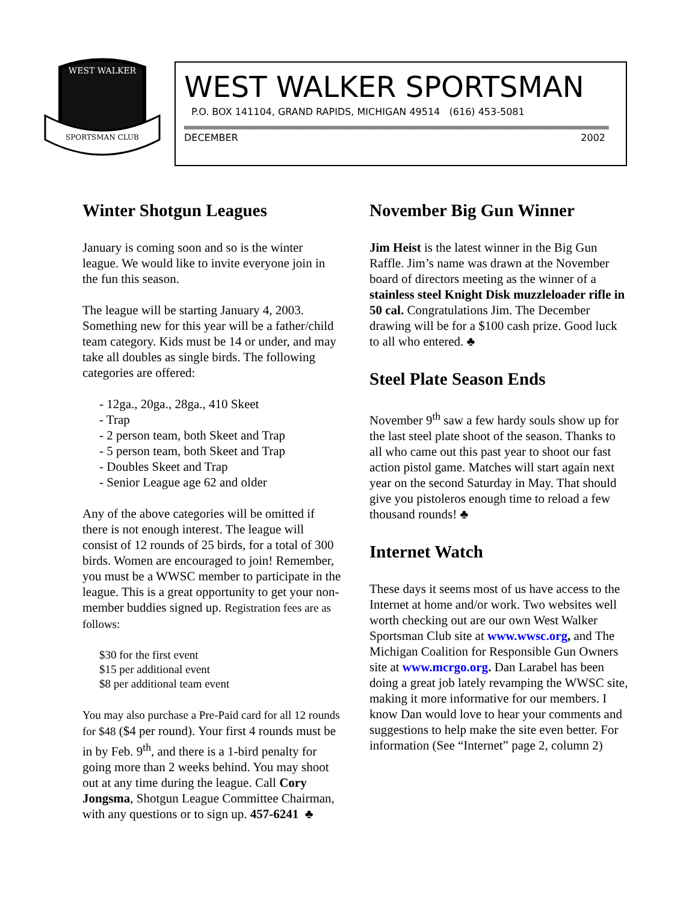WEST WALKER
SPORTSMAN CLUB
WEST WALKER SPORTSMAN
P.O. BOX 141104, GRAND RAPIDS, MICHIGAN 49514 (616) 453-5081
DECEMBER 2002
Winter Shotgun Leagues
January is coming soon and so is the winter league. We would like to invite everyone join in the fun this season.
The league will be starting January 4, 2003. Something new for this year will be a father/child team category. Kids must be 14 or under, and may take all doubles as single birds. The following categories are offered:
- 12ga., 20ga., 28ga., 410 Skeet
- Trap
- 2 person team, both Skeet and Trap
- 5 person team, both Skeet and Trap
- Doubles Skeet and Trap
- Senior League age 62 and older
Any of the above categories will be omitted if there is not enough interest. The league will consist of 12 rounds of 25 birds, for a total of 300 birds. Women are encouraged to join! Remember, you must be a WWSC member to participate in the league. This is a great opportunity to get your non-member buddies signed up. Registration fees are as follows:
$30 for the first event
$15 per additional event
$8 per additional team event
You may also purchase a Pre-Paid card for all 12 rounds for $48 ($4 per round). Your first 4 rounds must be in by Feb. 9<sup>th</sup>, and there is a 1-bird penalty for going more than 2 weeks behind. You may shoot out at any time during the league. Call Cory Jongsma, Shotgun League Committee Chairman, with any questions or to sign up. 457-6241 ♣
November Big Gun Winner
Jim Heist is the latest winner in the Big Gun Raffle. Jim’s name was drawn at the November board of directors meeting as the winner of a stainless steel Knight Disk muzzleloader rifle in 50 cal. Congratulations Jim. The December drawing will be for a $100 cash prize. Good luck to all who entered. ♣
Steel Plate Season Ends
November 9<sup>th</sup> saw a few hardy souls show up for the last steel plate shoot of the season. Thanks to all who came out this past year to shoot our fast action pistol game. Matches will start again next year on the second Saturday in May. That should give you pistoleros enough time to reload a few thousand rounds! ♣
Internet Watch
These days it seems most of us have access to the Internet at home and/or work. Two websites well worth checking out are our own West Walker Sportsman Club site at www.wwsc.org, and The Michigan Coalition for Responsible Gun Owners site at www.mcrgo.org. Dan Larabel has been doing a great job lately revamping the WWSC site, making it more informative for our members. I know Dan would love to hear your comments and suggestions to help make the site even better. For information (See “Internet” page 2, column 2)